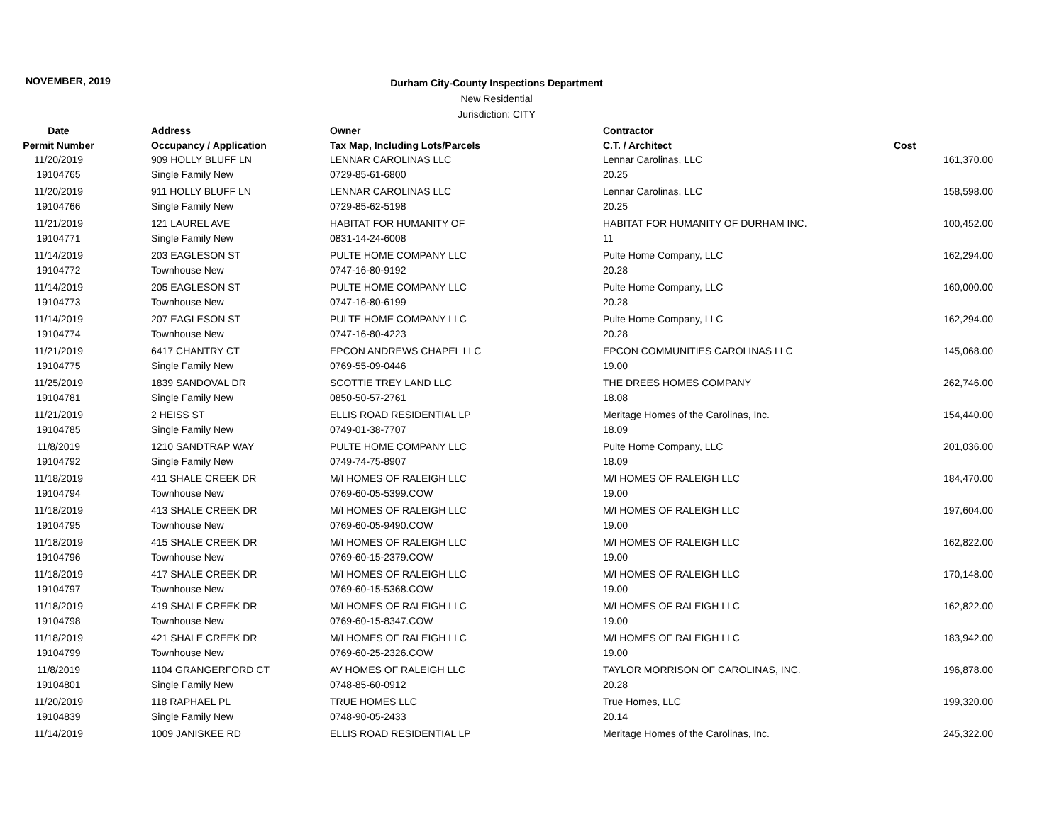NOVEMBER, 2019
Durham City-County Inspections Department
New Residential
Jurisdiction: CITY
| Date | Address | Owner | Contractor | |
| --- | --- | --- | --- | --- |
| Permit Number | Occupancy / Application | Tax Map, Including Lots/Parcels | C.T. / Architect | Cost |
| 11/20/2019 | 909 HOLLY BLUFF LN | LENNAR CAROLINAS LLC | Lennar Carolinas, LLC | 161,370.00 |
| 19104765 | Single Family New | 0729-85-61-6800 | 20.25 | |
| 11/20/2019 | 911 HOLLY BLUFF LN | LENNAR CAROLINAS LLC | Lennar Carolinas, LLC | 158,598.00 |
| 19104766 | Single Family New | 0729-85-62-5198 | 20.25 | |
| 11/21/2019 | 121 LAUREL AVE | HABITAT FOR HUMANITY OF | HABITAT FOR HUMANITY OF DURHAM INC. | 100,452.00 |
| 19104771 | Single Family New | 0831-14-24-6008 | 11 | |
| 11/14/2019 | 203 EAGLESON ST | PULTE HOME COMPANY LLC | Pulte Home Company, LLC | 162,294.00 |
| 19104772 | Townhouse New | 0747-16-80-9192 | 20.28 | |
| 11/14/2019 | 205 EAGLESON ST | PULTE HOME COMPANY LLC | Pulte Home Company, LLC | 160,000.00 |
| 19104773 | Townhouse New | 0747-16-80-6199 | 20.28 | |
| 11/14/2019 | 207 EAGLESON ST | PULTE HOME COMPANY LLC | Pulte Home Company, LLC | 162,294.00 |
| 19104774 | Townhouse New | 0747-16-80-4223 | 20.28 | |
| 11/21/2019 | 6417 CHANTRY CT | EPCON ANDREWS CHAPEL LLC | EPCON COMMUNITIES CAROLINAS LLC | 145,068.00 |
| 19104775 | Single Family New | 0769-55-09-0446 | 19.00 | |
| 11/25/2019 | 1839 SANDOVAL DR | SCOTTIE TREY LAND LLC | THE DREES HOMES COMPANY | 262,746.00 |
| 19104781 | Single Family New | 0850-50-57-2761 | 18.08 | |
| 11/21/2019 | 2 HEISS ST | ELLIS ROAD RESIDENTIAL LP | Meritage Homes of the Carolinas, Inc. | 154,440.00 |
| 19104785 | Single Family New | 0749-01-38-7707 | 18.09 | |
| 11/8/2019 | 1210 SANDTRAP WAY | PULTE HOME COMPANY LLC | Pulte Home Company, LLC | 201,036.00 |
| 19104792 | Single Family New | 0749-74-75-8907 | 18.09 | |
| 11/18/2019 | 411 SHALE CREEK DR | M/I HOMES OF RALEIGH LLC | M/I HOMES OF RALEIGH LLC | 184,470.00 |
| 19104794 | Townhouse New | 0769-60-05-5399.COW | 19.00 | |
| 11/18/2019 | 413 SHALE CREEK DR | M/I HOMES OF RALEIGH LLC | M/I HOMES OF RALEIGH LLC | 197,604.00 |
| 19104795 | Townhouse New | 0769-60-05-9490.COW | 19.00 | |
| 11/18/2019 | 415 SHALE CREEK DR | M/I HOMES OF RALEIGH LLC | M/I HOMES OF RALEIGH LLC | 162,822.00 |
| 19104796 | Townhouse New | 0769-60-15-2379.COW | 19.00 | |
| 11/18/2019 | 417 SHALE CREEK DR | M/I HOMES OF RALEIGH LLC | M/I HOMES OF RALEIGH LLC | 170,148.00 |
| 19104797 | Townhouse New | 0769-60-15-5368.COW | 19.00 | |
| 11/18/2019 | 419 SHALE CREEK DR | M/I HOMES OF RALEIGH LLC | M/I HOMES OF RALEIGH LLC | 162,822.00 |
| 19104798 | Townhouse New | 0769-60-15-8347.COW | 19.00 | |
| 11/18/2019 | 421 SHALE CREEK DR | M/I HOMES OF RALEIGH LLC | M/I HOMES OF RALEIGH LLC | 183,942.00 |
| 19104799 | Townhouse New | 0769-60-25-2326.COW | 19.00 | |
| 11/8/2019 | 1104 GRANGERFORD CT | AV HOMES OF RALEIGH LLC | TAYLOR MORRISON OF CAROLINAS, INC. | 196,878.00 |
| 19104801 | Single Family New | 0748-85-60-0912 | 20.28 | |
| 11/20/2019 | 118 RAPHAEL PL | TRUE HOMES LLC | True Homes, LLC | 199,320.00 |
| 19104839 | Single Family New | 0748-90-05-2433 | 20.14 | |
| 11/14/2019 | 1009 JANISKEE RD | ELLIS ROAD RESIDENTIAL LP | Meritage Homes of the Carolinas, Inc. | 245,322.00 |